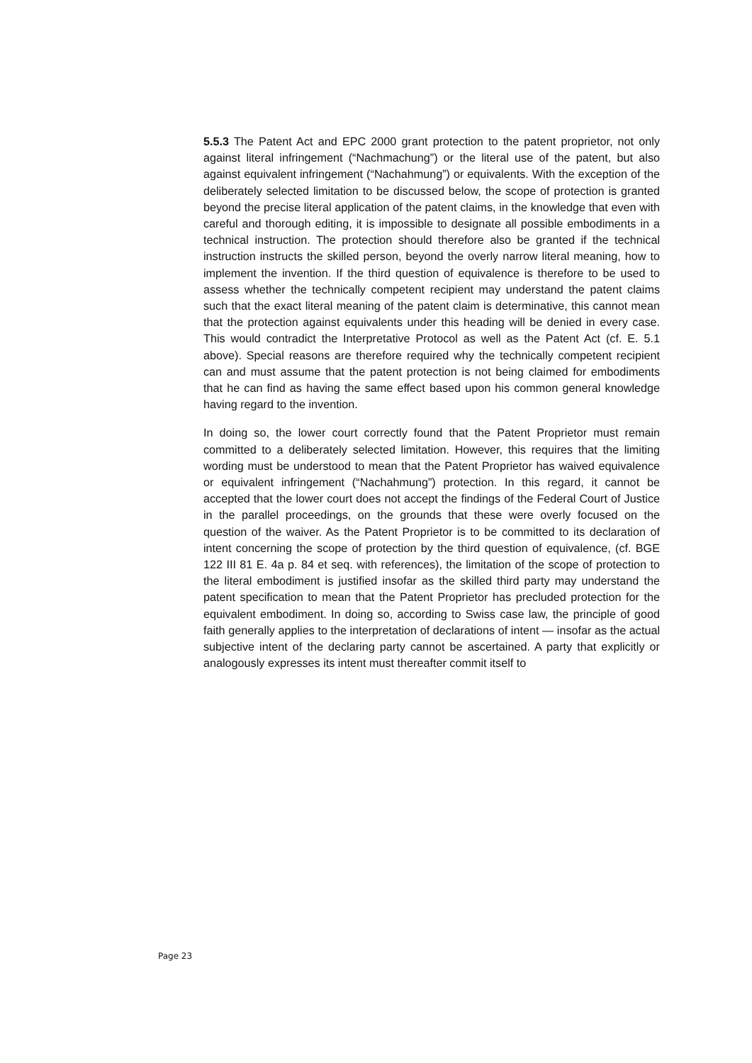5.5.3 The Patent Act and EPC 2000 grant protection to the patent proprietor, not only against literal infringement (“Nachmachung”) or the literal use of the patent, but also against equivalent infringement (“Nachahmung”) or equivalents. With the exception of the deliberately selected limitation to be discussed below, the scope of protection is granted beyond the precise literal application of the patent claims, in the knowledge that even with careful and thorough editing, it is impossible to designate all possible embodiments in a technical instruction. The protection should therefore also be granted if the technical instruction instructs the skilled person, beyond the overly narrow literal meaning, how to implement the invention. If the third question of equivalence is therefore to be used to assess whether the technically competent recipient may understand the patent claims such that the exact literal meaning of the patent claim is determinative, this cannot mean that the protection against equivalents under this heading will be denied in every case. This would contradict the Interpretative Protocol as well as the Patent Act (cf. E. 5.1 above). Special reasons are therefore required why the technically competent recipient can and must assume that the patent protection is not being claimed for embodiments that he can find as having the same effect based upon his common general knowledge having regard to the invention.
In doing so, the lower court correctly found that the Patent Proprietor must remain committed to a deliberately selected limitation. However, this requires that the limiting wording must be understood to mean that the Patent Proprietor has waived equivalence or equivalent infringement (“Nachahmung”) protection. In this regard, it cannot be accepted that the lower court does not accept the findings of the Federal Court of Justice in the parallel proceedings, on the grounds that these were overly focused on the question of the waiver. As the Patent Proprietor is to be committed to its declaration of intent concerning the scope of protection by the third question of equivalence, (cf. BGE 122 III 81 E. 4a p. 84 et seq. with references), the limitation of the scope of protection to the literal embodiment is justified insofar as the skilled third party may understand the patent specification to mean that the Patent Proprietor has precluded protection for the equivalent embodiment. In doing so, according to Swiss case law, the principle of good faith generally applies to the interpretation of declarations of intent — insofar as the actual subjective intent of the declaring party cannot be ascertained. A party that explicitly or analogously expresses its intent must thereafter commit itself to
Page 23